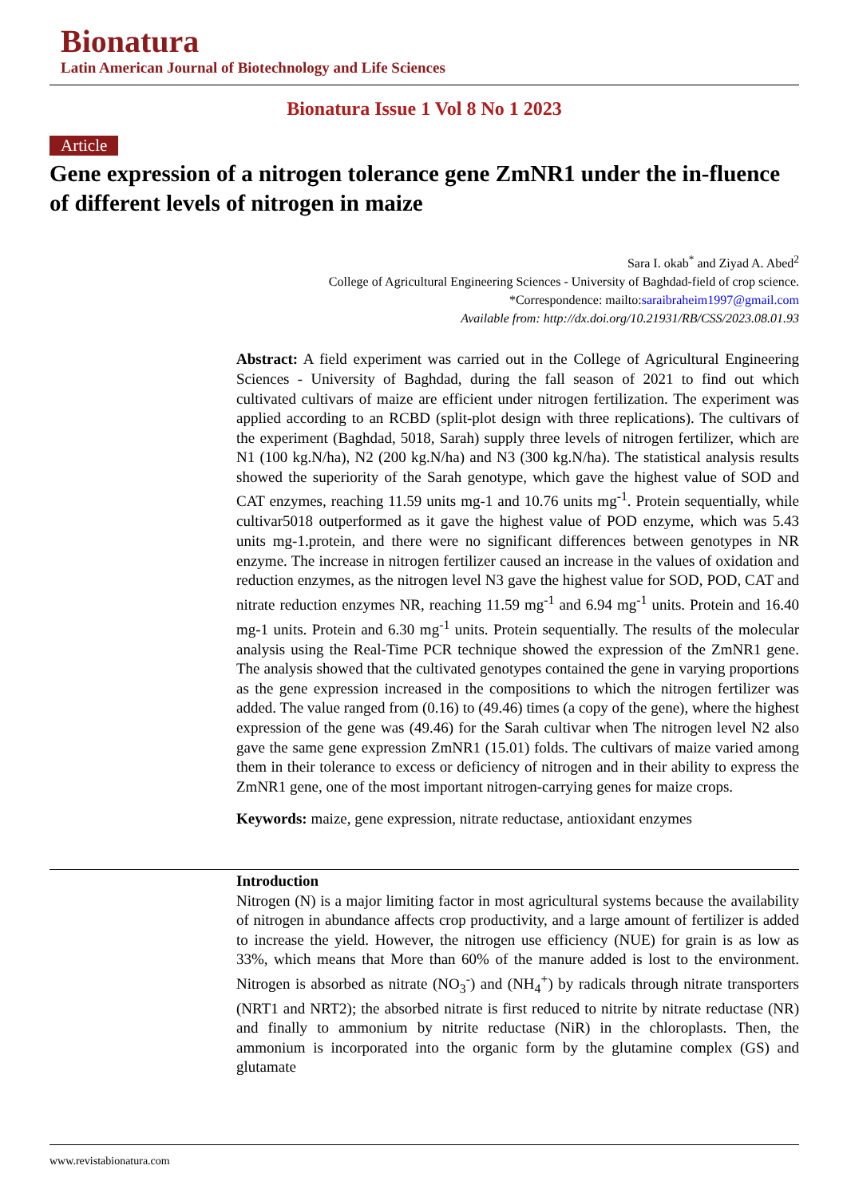Bionatura
Latin American Journal of Biotechnology and Life Sciences
Bionatura Issue 1 Vol 8 No 1 2023
Article
Gene expression of a nitrogen tolerance gene ZmNR1 under the in-fluence of different levels of nitrogen in maize
Sara I. okab<sup>*</sup> and Ziyad A. Abed<sup>2</sup>
College of Agricultural Engineering Sciences - University of Baghdad-field of crop science.
*Correspondence: mailto:saraibraheim1997@gmail.com
Available from: http://dx.doi.org/10.21931/RB/CSS/2023.08.01.93
Abstract: A field experiment was carried out in the College of Agricultural Engineering Sciences - University of Baghdad, during the fall season of 2021 to find out which cultivated cultivars of maize are efficient under nitrogen fertilization. The experiment was applied according to an RCBD (split-plot design with three replications). The cultivars of the experiment (Baghdad, 5018, Sarah) supply three levels of nitrogen fertilizer, which are N1 (100 kg.N/ha), N2 (200 kg.N/ha) and N3 (300 kg.N/ha). The statistical analysis results showed the superiority of the Sarah genotype, which gave the highest value of SOD and CAT enzymes, reaching 11.59 units mg-1 and 10.76 units mg<sup>-1</sup>. Protein sequentially, while cultivar5018 outperformed as it gave the highest value of POD enzyme, which was 5.43 units mg-1.protein, and there were no significant differences between genotypes in NR enzyme. The increase in nitrogen fertilizer caused an increase in the values of oxidation and reduction enzymes, as the nitrogen level N3 gave the highest value for SOD, POD, CAT and nitrate reduction enzymes NR, reaching 11.59 mg<sup>-1</sup> and 6.94 mg<sup>-1</sup> units. Protein and 16.40 mg-1 units. Protein and 6.30 mg<sup>-1</sup> units. Protein sequentially. The results of the molecular analysis using the Real-Time PCR technique showed the expression of the ZmNR1 gene. The analysis showed that the cultivated genotypes contained the gene in varying proportions as the gene expression increased in the compositions to which the nitrogen fertilizer was added. The value ranged from (0.16) to (49.46) times (a copy of the gene), where the highest expression of the gene was (49.46) for the Sarah cultivar when The nitrogen level N2 also gave the same gene expression ZmNR1 (15.01) folds. The cultivars of maize varied among them in their tolerance to excess or deficiency of nitrogen and in their ability to express the ZmNR1 gene, one of the most important nitrogen-carrying genes for maize crops.
Keywords: maize, gene expression, nitrate reductase, antioxidant enzymes
Introduction
Nitrogen (N) is a major limiting factor in most agricultural systems because the availability of nitrogen in abundance affects crop productivity, and a large amount of fertilizer is added to increase the yield. However, the nitrogen use efficiency (NUE) for grain is as low as 33%, which means that More than 60% of the manure added is lost to the environment. Nitrogen is absorbed as nitrate (NO<sub>3</sub><sup>-</sup>) and (NH<sub>4</sub><sup>+</sup>) by radicals through nitrate transporters (NRT1 and NRT2); the absorbed nitrate is first reduced to nitrite by nitrate reductase (NR) and finally to ammonium by nitrite reductase (NiR) in the chloroplasts. Then, the ammonium is incorporated into the organic form by the glutamine complex (GS) and glutamate
www.revistabionatura.com